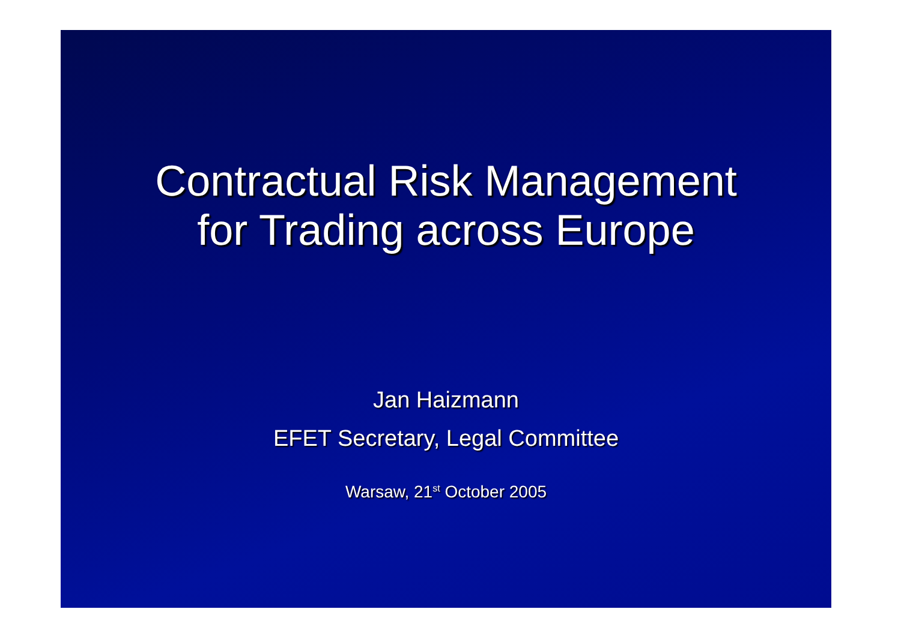Contractual Risk Management
for Trading across Europe
Jan Haizmann
EFET Secretary, Legal Committee
Warsaw, 21<sup>st</sup> October 2005